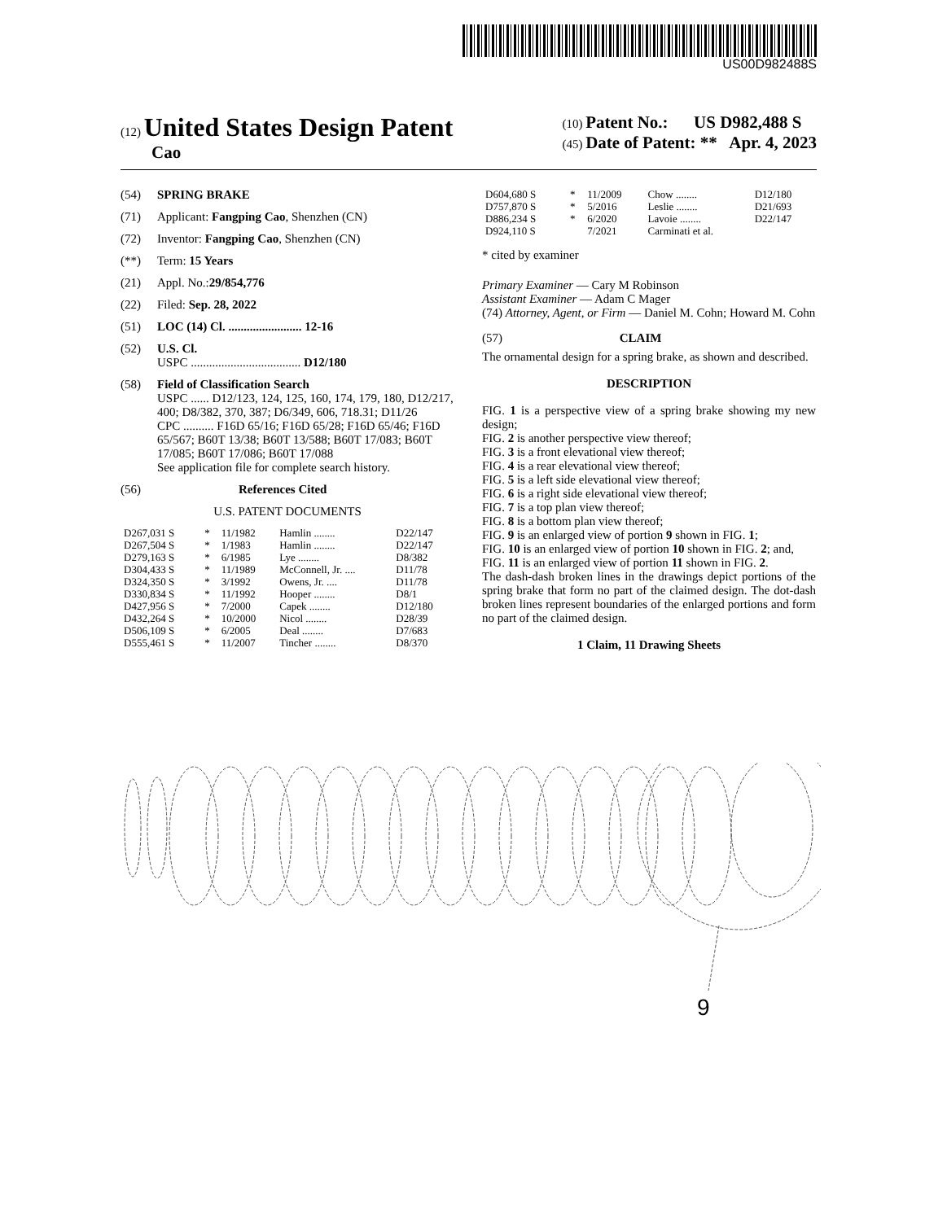US00D982488S
(12) United States Design Patent
Cao
(10) Patent No.: US D982,488 S
(45) Date of Patent: ** Apr. 4, 2023
(54) SPRING BRAKE
(71) Applicant: Fangping Cao, Shenzhen (CN)
(72) Inventor: Fangping Cao, Shenzhen (CN)
(**) Term: 15 Years
(21) Appl. No.: 29/854,776
(22) Filed: Sep. 28, 2022
(51) LOC (14) Cl. ........................ 12-16
(52) U.S. Cl.
USPC .................................... D12/180
(58) Field of Classification Search
USPC ...... D12/123, 124, 125, 160, 174, 179, 180, D12/217, 400; D8/382, 370, 387; D6/349, 606, 718.31; D11/26
CPC .......... F16D 65/16; F16D 65/28; F16D 65/46; F16D 65/567; B60T 13/38; B60T 13/588; B60T 17/083; B60T 17/085; B60T 17/086; B60T 17/088
See application file for complete search history.
(56) References Cited
U.S. PATENT DOCUMENTS
| D267,031 S | * | 11/1982 | Hamlin ........ | D22/147 |
| D267,504 S | * | 1/1983 | Hamlin ........ | D22/147 |
| D279,163 S | * | 6/1985 | Lye ........ | D8/382 |
| D304,433 S | * | 11/1989 | McConnell, Jr. .... | D11/78 |
| D324,350 S | * | 3/1992 | Owens, Jr. .... | D11/78 |
| D330,834 S | * | 11/1992 | Hooper ........ | D8/1 |
| D427,956 S | * | 7/2000 | Capek ........ | D12/180 |
| D432,264 S | * | 10/2000 | Nicol ........ | D28/39 |
| D506,109 S | * | 6/2005 | Deal ........ | D7/683 |
| D555,461 S | * | 11/2007 | Tincher ........ | D8/370 |
| D604,680 S | * | 11/2009 | Chow ........ | D12/180 |
| D757,870 S | * | 5/2016 | Leslie ........ | D21/693 |
| D886,234 S | * | 6/2020 | Lavoie ........ | D22/147 |
| D924,110 S | | 7/2021 | Carminati et al. | |
* cited by examiner
Primary Examiner — Cary M Robinson
Assistant Examiner — Adam C Mager
(74) Attorney, Agent, or Firm — Daniel M. Cohn; Howard M. Cohn
(57) CLAIM
The ornamental design for a spring brake, as shown and described.
DESCRIPTION
FIG. 1 is a perspective view of a spring brake showing my new design;
FIG. 2 is another perspective view thereof;
FIG. 3 is a front elevational view thereof;
FIG. 4 is a rear elevational view thereof;
FIG. 5 is a left side elevational view thereof;
FIG. 6 is a right side elevational view thereof;
FIG. 7 is a top plan view thereof;
FIG. 8 is a bottom plan view thereof;
FIG. 9 is an enlarged view of portion 9 shown in FIG. 1;
FIG. 10 is an enlarged view of portion 10 shown in FIG. 2; and,
FIG. 11 is an enlarged view of portion 11 shown in FIG. 2.
The dash-dash broken lines in the drawings depict portions of the spring brake that form no part of the claimed design. The dot-dash broken lines represent boundaries of the enlarged portions and form no part of the claimed design.
1 Claim, 11 Drawing Sheets
9